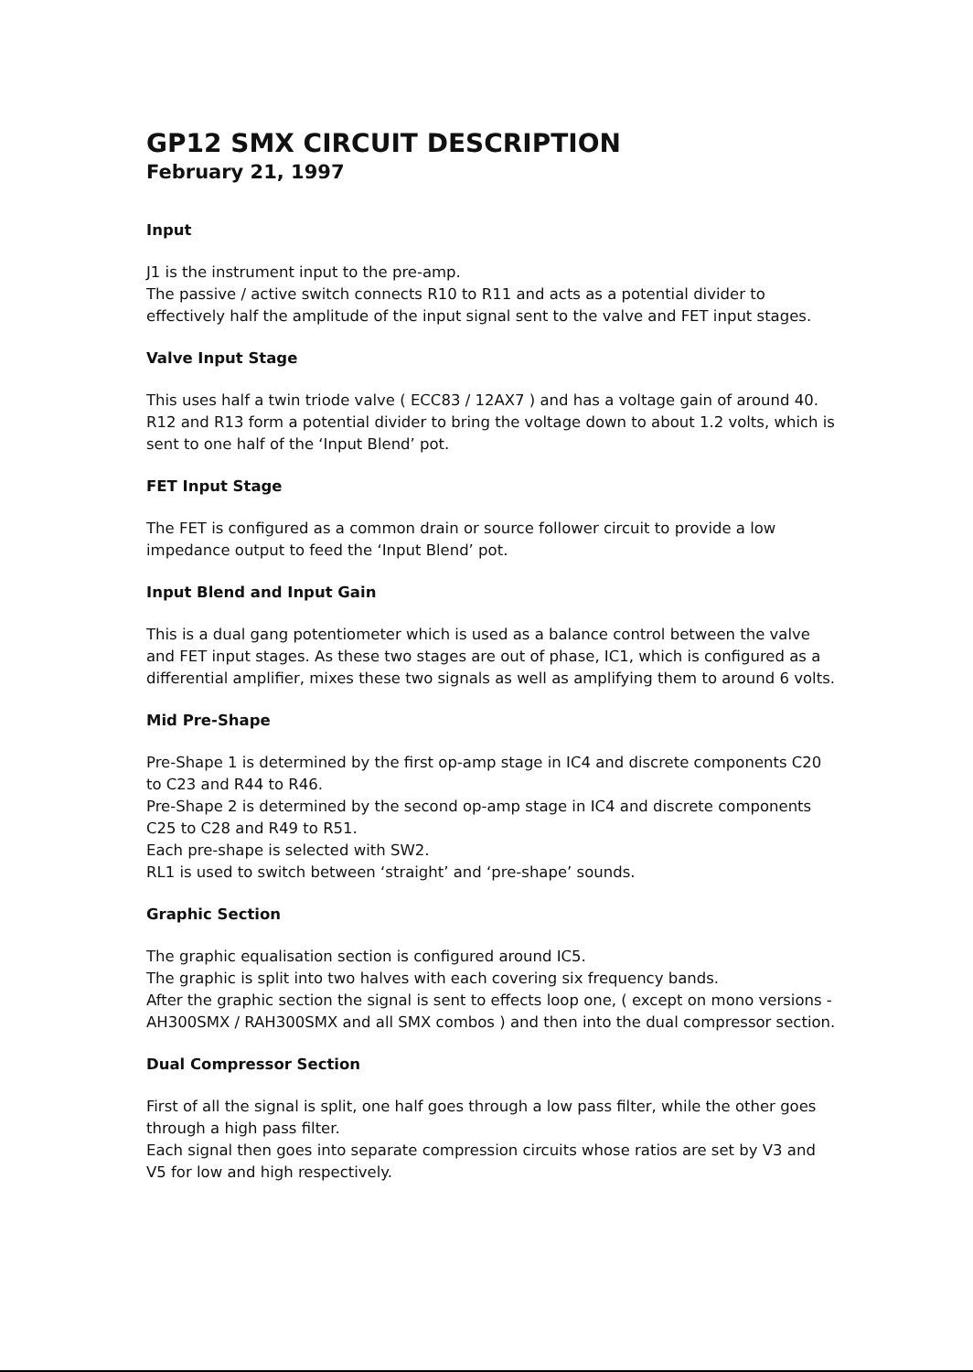GP12 SMX CIRCUIT DESCRIPTION
February 21, 1997
Input
J1 is the instrument input to the pre-amp.
The passive / active switch connects R10 to R11 and acts as a potential divider to effectively half the amplitude of the input signal sent to the valve and FET input stages.
Valve Input Stage
This uses half a twin triode valve ( ECC83 / 12AX7 ) and has a voltage gain of around 40. R12 and R13 form a potential divider to bring the voltage down to about 1.2 volts, which is sent to one half of the ‘Input Blend’ pot.
FET Input Stage
The FET is configured as a common drain or source follower circuit to provide a low impedance output to feed the ‘Input Blend’ pot.
Input Blend and Input Gain
This is a dual gang potentiometer which is used as a balance control between the valve and FET input stages. As these two stages are out of phase, IC1, which is configured as a differential amplifier, mixes these two signals as well as amplifying them to around 6 volts.
Mid Pre-Shape
Pre-Shape 1 is determined by the first op-amp stage in IC4 and discrete components C20 to C23 and R44 to R46.
Pre-Shape 2 is determined by the second op-amp stage in IC4 and discrete components C25 to C28 and R49 to R51.
Each pre-shape is selected with SW2.
RL1 is used to switch between ‘straight’ and ‘pre-shape’ sounds.
Graphic Section
The graphic equalisation section is configured around IC5.
The graphic is split into two halves with each covering six frequency bands.
After the graphic section the signal is sent to effects loop one, ( except on mono versions - AH300SMX / RAH300SMX and all SMX combos ) and then into the dual compressor section.
Dual Compressor Section
First of all the signal is split, one half goes through a low pass filter, while the other goes through a high pass filter.
Each signal then goes into separate compression circuits whose ratios are set by V3 and V5 for low and high respectively.